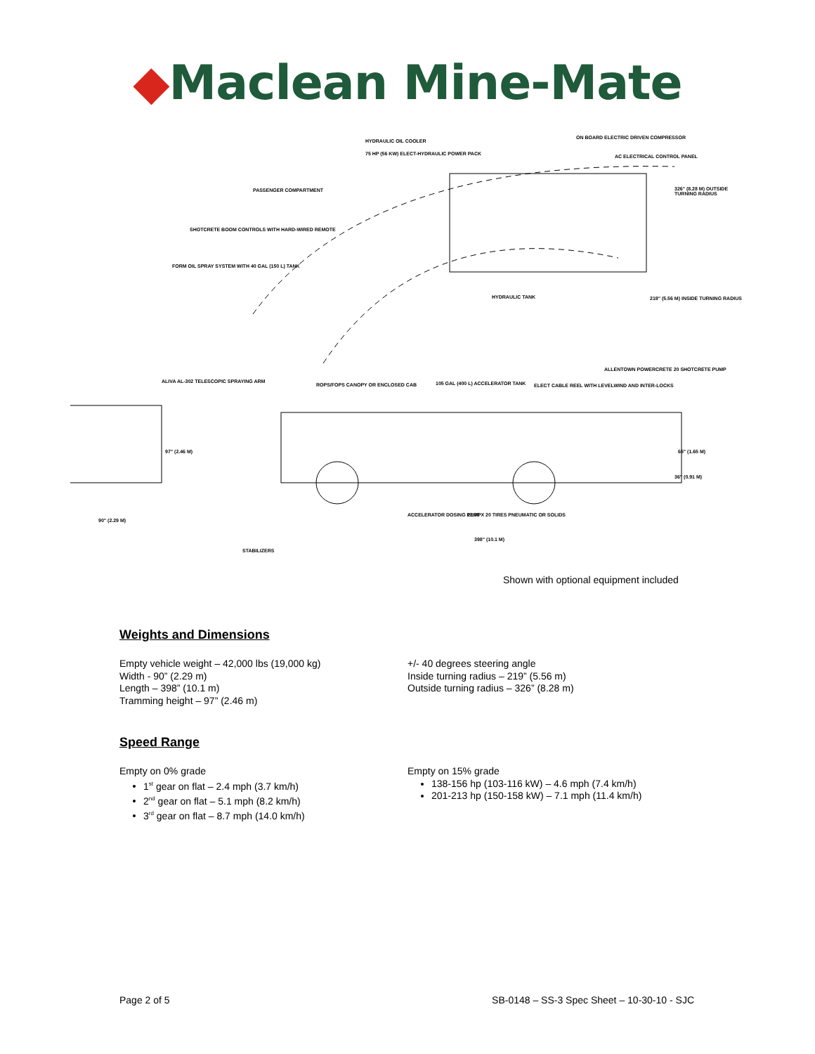◆Maclean Mine-Mate
HYDRAULIC OIL COOLER
ON BOARD ELECTRIC DRIVEN COMPRESSOR
75 HP (56 KW) ELECT-HYDRAULIC POWER PACK AC ELECTRICAL CONTROL PANEL
PASSENGER COMPARTMENT 326" (8.28 M) OUTSIDE TURNING RADIUS
SHOTCRETE BOOM CONTROLS WITH HARD-WIRED REMOTE
FORM OIL SPRAY SYSTEM WITH 40 GAL (150 L) TANK
HYDRAULIC TANK 219" (5.56 M) INSIDE TURNING RADIUS
ALLENTOWN POWERCRETE 20 SHOTCRETE PUMP
ALIVA AL-302 TELESCOPIC SPRAYING ARM
ROPS/FOPS CANOPY OR ENCLOSED CAB 105 GAL (400 L) ACCELERATOR TANK ELECT CABLE REEL WITH LEVELWIND AND INTER-LOCKS
97" (2.46 M) 65" (1.65 M)
36" (0.91 M)
ACCELERATOR DOSING PUMP 12.00 X 20 TIRES PNEUMATIC OR SOLIDS
90" (2.29 M)
398" (10.1 M)
STABILIZERS
Shown with optional equipment included
Weights and Dimensions
Empty vehicle weight – 42,000 lbs (19,000 kg)
Width - 90” (2.29 m)
Length – 398” (10.1 m)
Tramming height – 97” (2.46 m)
+/- 40 degrees steering angle
Inside turning radius – 219” (5.56 m)
Outside turning radius – 326” (8.28 m)
Speed Range
Empty on 0% grade
1<sup>st</sup> gear on flat – 2.4 mph (3.7 km/h)
2<sup>nd</sup> gear on flat – 5.1 mph (8.2 km/h)
3<sup>rd</sup> gear on flat – 8.7 mph (14.0 km/h)
Empty on 15% grade
138-156 hp (103-116 kW) – 4.6 mph (7.4 km/h)
201-213 hp (150-158 kW) – 7.1 mph (11.4 km/h)
Page 2 of 5 SB-0148 – SS-3 Spec Sheet – 10-30-10 - SJC